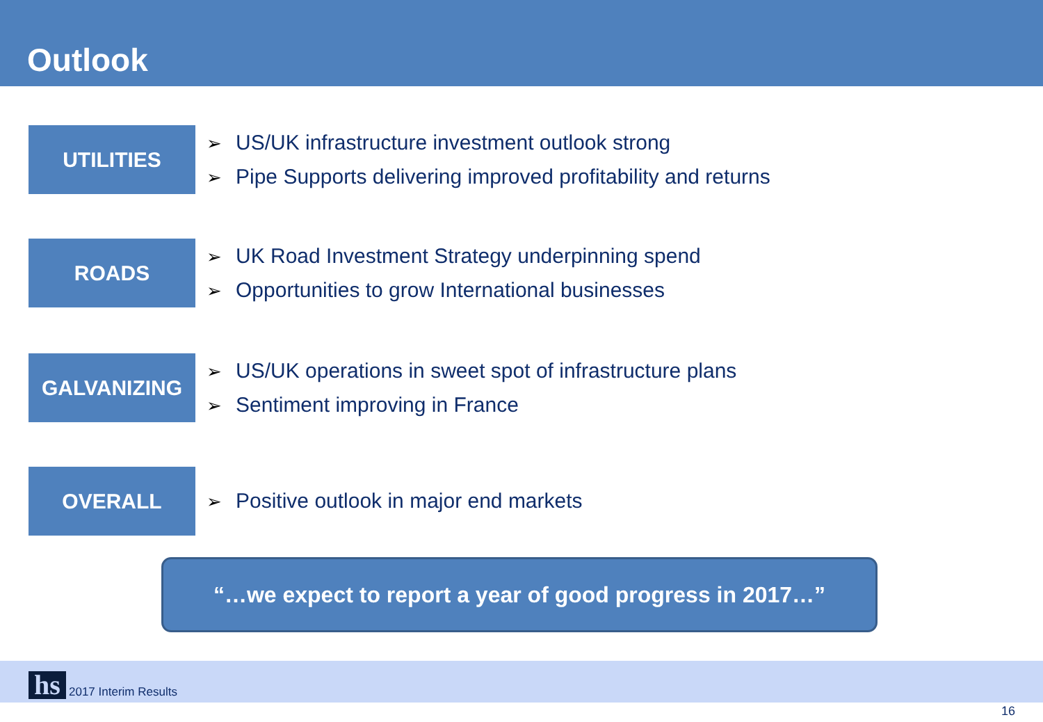Outlook
UTILITIES
➢ US/UK infrastructure investment outlook strong
➢ Pipe Supports delivering improved profitability and returns
ROADS
➢ UK Road Investment Strategy underpinning spend
➢ Opportunities to grow International businesses
GALVANIZING
➢ US/UK operations in sweet spot of infrastructure plans
➢ Sentiment improving in France
OVERALL
➢ Positive outlook in major end markets
“…we expect to report a year of good progress in 2017…”
hs
2017 Interim Results
16